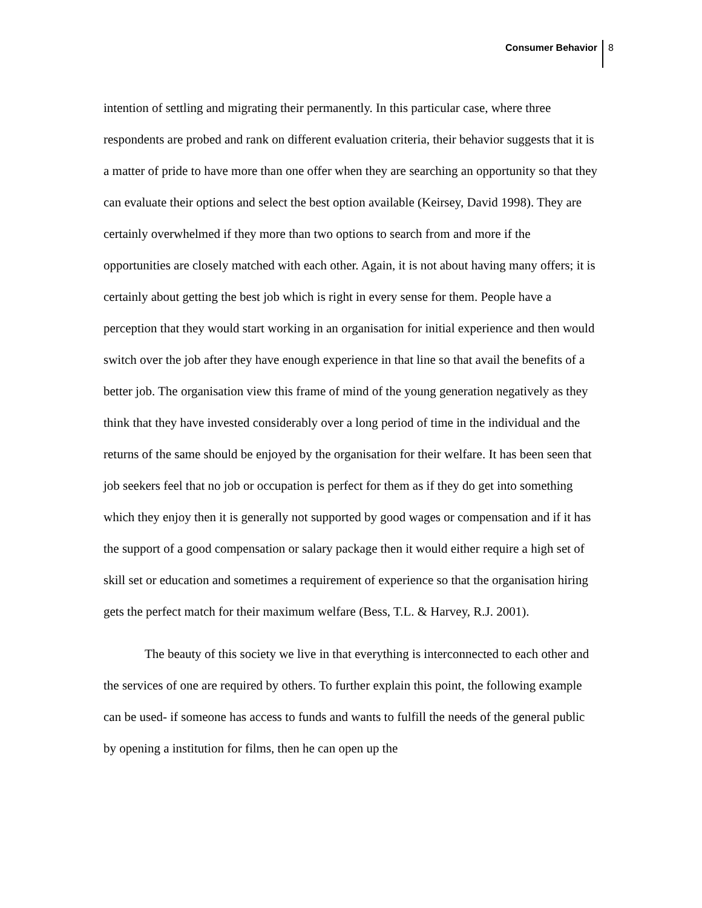Consumer Behavior 8
intention of settling and migrating their permanently. In this particular case, where three respondents are probed and rank on different evaluation criteria, their behavior suggests that it is a matter of pride to have more than one offer when they are searching an opportunity so that they can evaluate their options and select the best option available (Keirsey, David 1998). They are certainly overwhelmed if they more than two options to search from and more if the opportunities are closely matched with each other. Again, it is not about having many offers; it is certainly about getting the best job which is right in every sense for them. People have a perception that they would start working in an organisation for initial experience and then would switch over the job after they have enough experience in that line so that avail the benefits of a better job. The organisation view this frame of mind of the young generation negatively as they think that they have invested considerably over a long period of time in the individual and the returns of the same should be enjoyed by the organisation for their welfare. It has been seen that job seekers feel that no job or occupation is perfect for them as if they do get into something which they enjoy then it is generally not supported by good wages or compensation and if it has the support of a good compensation or salary package then it would either require a high set of skill set or education and sometimes a requirement of experience so that the organisation hiring gets the perfect match for their maximum welfare (Bess, T.L. & Harvey, R.J. 2001).
The beauty of this society we live in that everything is interconnected to each other and the services of one are required by others. To further explain this point, the following example can be used- if someone has access to funds and wants to fulfill the needs of the general public by opening a institution for films, then he can open up the